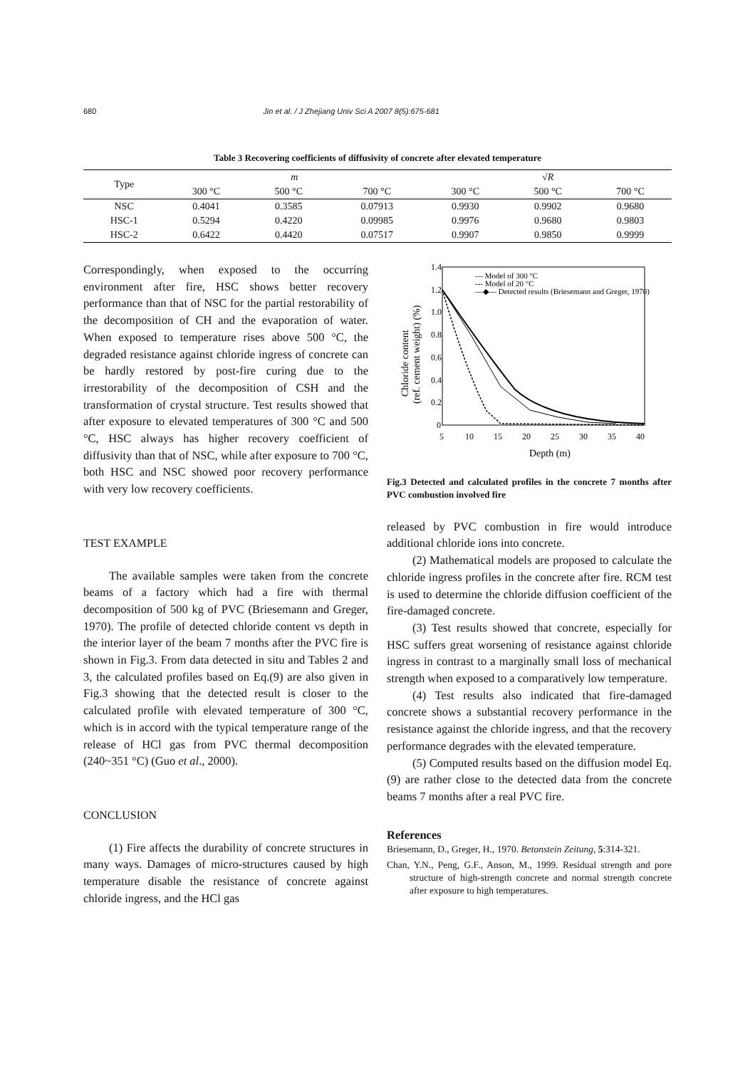680 Jin et al. / J Zhejiang Univ Sci A 2007 8(5):675-681
Table 3 Recovering coefficients of diffusivity of concrete after elevated temperature
| Type | m | | | √ R | | |
| --- | --- | --- | --- | --- | --- | --- |
| | 300 °C | 500 °C | 700 °C | 300 °C | 500 °C | 700 °C |
| NSC | 0.4041 | 0.3585 | 0.07913 | 0.9930 | 0.9902 | 0.9680 |
| HSC-1 | 0.5294 | 0.4220 | 0.09985 | 0.9976 | 0.9680 | 0.9803 |
| HSC-2 | 0.6422 | 0.4420 | 0.07517 | 0.9907 | 0.9850 | 0.9999 |
Correspondingly, when exposed to the occurring environment after fire, HSC shows better recovery performance than that of NSC for the partial restorability of the decomposition of CH and the evaporation of water. When exposed to temperature rises above 500 °C, the degraded resistance against chloride ingress of concrete can be hardly restored by post-fire curing due to the irrestorability of the decomposition of CSH and the transformation of crystal structure. Test results showed that after exposure to elevated temperatures of 300 °C and 500 °C, HSC always has higher recovery coefficient of diffusivity than that of NSC, while after exposure to 700 °C, both HSC and NSC showed poor recovery performance with very low recovery coefficients.
TEST EXAMPLE
The available samples were taken from the concrete beams of a factory which had a fire with thermal decomposition of 500 kg of PVC (Briesemann and Greger, 1970). The profile of detected chloride content vs depth in the interior layer of the beam 7 months after the PVC fire is shown in Fig.3. From data detected in situ and Tables 2 and 3, the calculated profiles based on Eq.(9) are also given in Fig.3 showing that the detected result is closer to the calculated profile with elevated temperature of 300 °C, which is in accord with the typical temperature range of the release of HCl gas from PVC thermal decomposition (240~351 °C) (Guo et al., 2000).
CONCLUSION
(1) Fire affects the durability of concrete structures in many ways. Damages of micro-structures caused by high temperature disable the resistance of concrete against chloride ingress, and the HCl gas
1.4
1.2
1.0
0.8
0.6
0.4
0.2
0
5
10
15
20
25
30
35
40
Depth (m)
Chloride content
(ref. cement weight) (%)
— Model of 300 °C
--- Model of 20 °C
—◆— Detected results (Briesemann and Greger, 1970)
Fig.3 Detected and calculated profiles in the concrete 7 months after PVC combustion involved fire
released by PVC combustion in fire would introduce additional chloride ions into concrete.
(2) Mathematical models are proposed to calculate the chloride ingress profiles in the concrete after fire. RCM test is used to determine the chloride diffusion coefficient of the fire-damaged concrete.
(3) Test results showed that concrete, especially for HSC suffers great worsening of resistance against chloride ingress in contrast to a marginally small loss of mechanical strength when exposed to a comparatively low temperature.
(4) Test results also indicated that fire-damaged concrete shows a substantial recovery performance in the resistance against the chloride ingress, and that the recovery performance degrades with the elevated temperature.
(5) Computed results based on the diffusion model Eq.(9) are rather close to the detected data from the concrete beams 7 months after a real PVC fire.
References
Briesemann, D., Greger, H., 1970. Betonstein Zeitung, 5:314-321.
Chan, Y.N., Peng, G.F., Anson, M., 1999. Residual strength and pore structure of high-strength concrete and normal strength concrete after exposure to high temperatures.